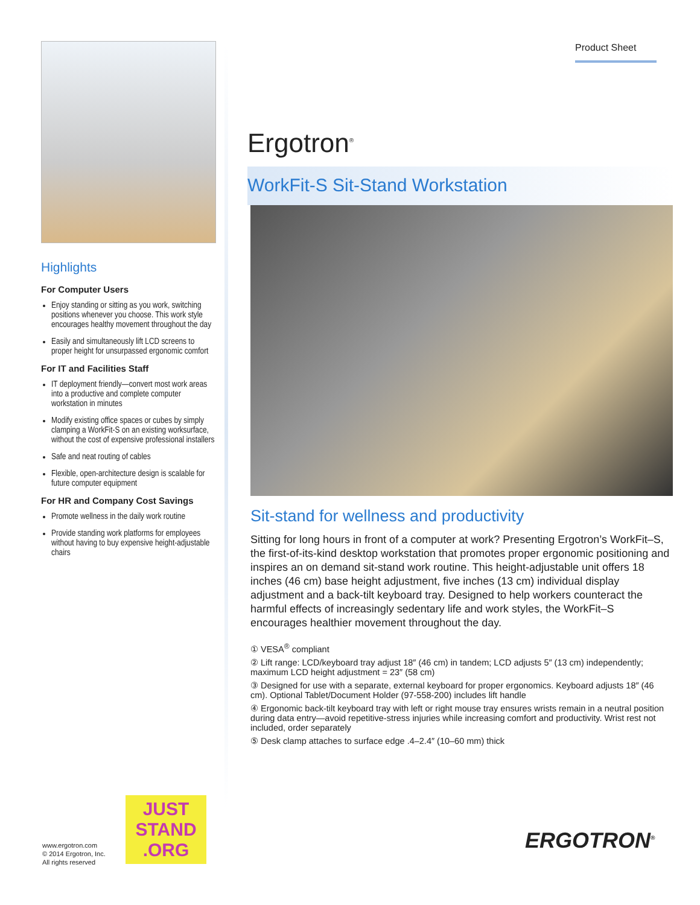Product Sheet
Highlights
For Computer Users
Enjoy standing or sitting as you work, switching positions whenever you choose. This work style encourages healthy movement throughout the day
Easily and simultaneously lift LCD screens to proper height for unsurpassed ergonomic comfort
For IT and Facilities Staff
IT deployment friendly—convert most work areas into a productive and complete computer workstation in minutes
Modify existing office spaces or cubes by simply clamping a WorkFit-S on an existing worksurface, without the cost of expensive professional installers
Safe and neat routing of cables
Flexible, open-architecture design is scalable for future computer equipment
For HR and Company Cost Savings
Promote wellness in the daily work routine
Provide standing work platforms for employees without having to buy expensive height-adjustable chairs
Ergotron<sup>®</sup>
WorkFit-S Sit-Stand Workstation
Sit-stand for wellness and productivity
Sitting for long hours in front of a computer at work? Presenting Ergotron’s WorkFit–S, the first-of-its-kind desktop workstation that promotes proper ergonomic positioning and inspires an on demand sit-stand work routine. This height-adjustable unit offers 18 inches (46 cm) base height adjustment, five inches (13 cm) individual display adjustment and a back-tilt keyboard tray. Designed to help workers counteract the harmful effects of increasingly sedentary life and work styles, the WorkFit–S encourages healthier movement throughout the day.
① VESA<sup>®</sup> compliant
② Lift range: LCD/keyboard tray adjust 18″ (46 cm) in tandem; LCD adjusts 5″ (13 cm) independently; maximum LCD height adjustment = 23″ (58 cm)
③ Designed for use with a separate, external keyboard for proper ergonomics. Keyboard adjusts 18″ (46 cm). Optional Tablet/Document Holder (97-558-200) includes lift handle
④ Ergonomic back-tilt keyboard tray with left or right mouse tray ensures wrists remain in a neutral position during data entry—avoid repetitive-stress injuries while increasing comfort and productivity. Wrist rest not included, order separately
⑤ Desk clamp attaches to surface edge .4–2.4″ (10–60 mm) thick
www.ergotron.com
© 2014 Ergotron, Inc.
All rights reserved
JUST
STAND
.ORG
ERGOTRON<sup>®</sup>